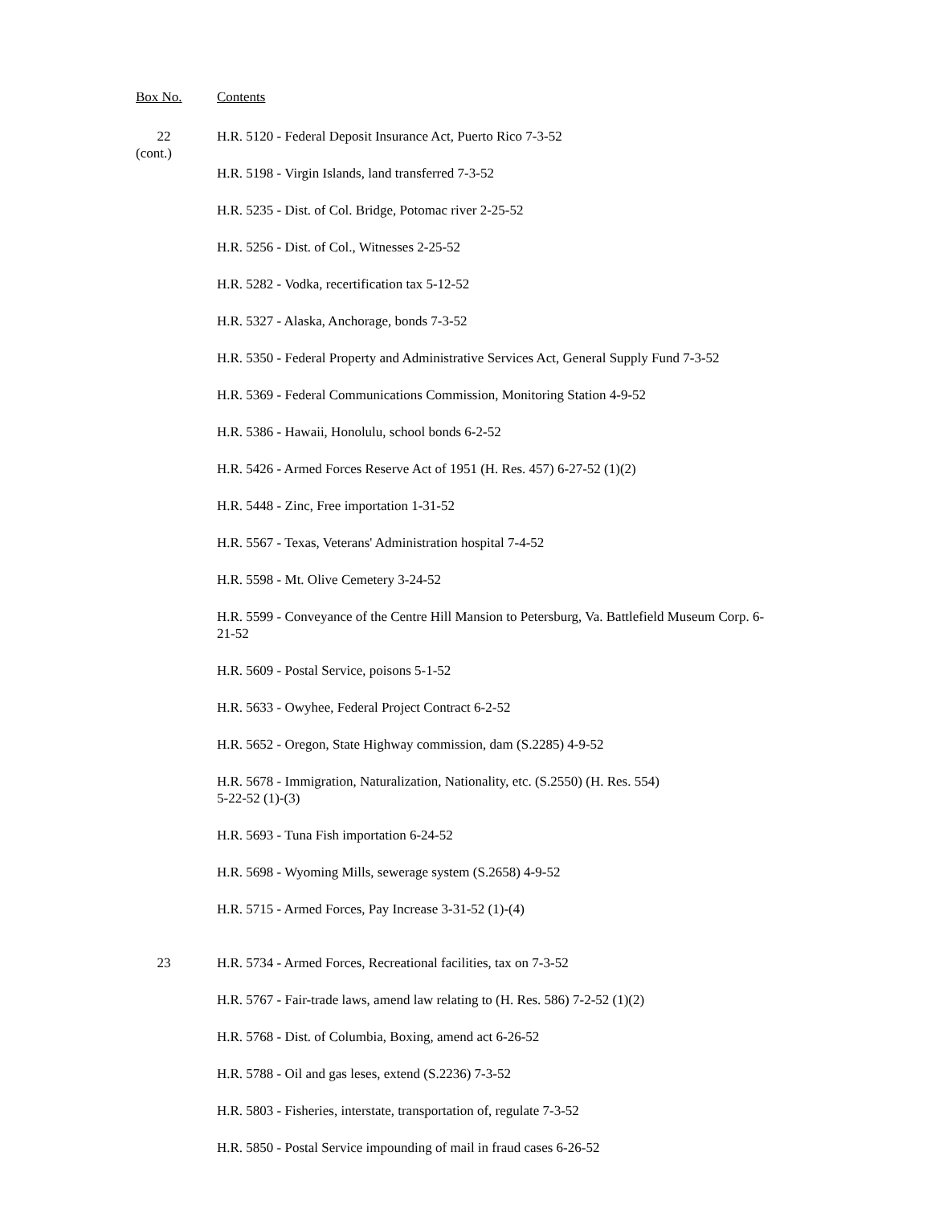Box No. Contents
22
(cont.)
H.R. 5120 - Federal Deposit Insurance Act, Puerto Rico 7-3-52
H.R. 5198 - Virgin Islands, land transferred 7-3-52
H.R. 5235 - Dist. of Col. Bridge, Potomac river 2-25-52
H.R. 5256 - Dist. of Col., Witnesses 2-25-52
H.R. 5282 - Vodka, recertification tax 5-12-52
H.R. 5327 - Alaska, Anchorage, bonds 7-3-52
H.R. 5350 - Federal Property and Administrative Services Act, General Supply Fund 7-3-52
H.R. 5369 - Federal Communications Commission, Monitoring Station 4-9-52
H.R. 5386 - Hawaii, Honolulu, school bonds 6-2-52
H.R. 5426 - Armed Forces Reserve Act of 1951 (H. Res. 457) 6-27-52 (1)(2)
H.R. 5448 - Zinc, Free importation 1-31-52
H.R. 5567 - Texas, Veterans' Administration hospital 7-4-52
H.R. 5598 - Mt. Olive Cemetery 3-24-52
H.R. 5599 - Conveyance of the Centre Hill Mansion to Petersburg, Va. Battlefield Museum Corp. 6-21-52
H.R. 5609 - Postal Service, poisons 5-1-52
H.R. 5633 - Owyhee, Federal Project Contract 6-2-52
H.R. 5652 - Oregon, State Highway commission, dam (S.2285) 4-9-52
H.R. 5678 - Immigration, Naturalization, Nationality, etc. (S.2550) (H. Res. 554)
5-22-52 (1)-(3)
H.R. 5693 - Tuna Fish importation 6-24-52
H.R. 5698 - Wyoming Mills, sewerage system (S.2658) 4-9-52
H.R. 5715 - Armed Forces, Pay Increase 3-31-52 (1)-(4)
23 H.R. 5734 - Armed Forces, Recreational facilities, tax on 7-3-52
H.R. 5767 - Fair-trade laws, amend law relating to (H. Res. 586) 7-2-52 (1)(2)
H.R. 5768 - Dist. of Columbia, Boxing, amend act 6-26-52
H.R. 5788 - Oil and gas leses, extend (S.2236) 7-3-52
H.R. 5803 - Fisheries, interstate, transportation of, regulate 7-3-52
H.R. 5850 - Postal Service impounding of mail in fraud cases 6-26-52